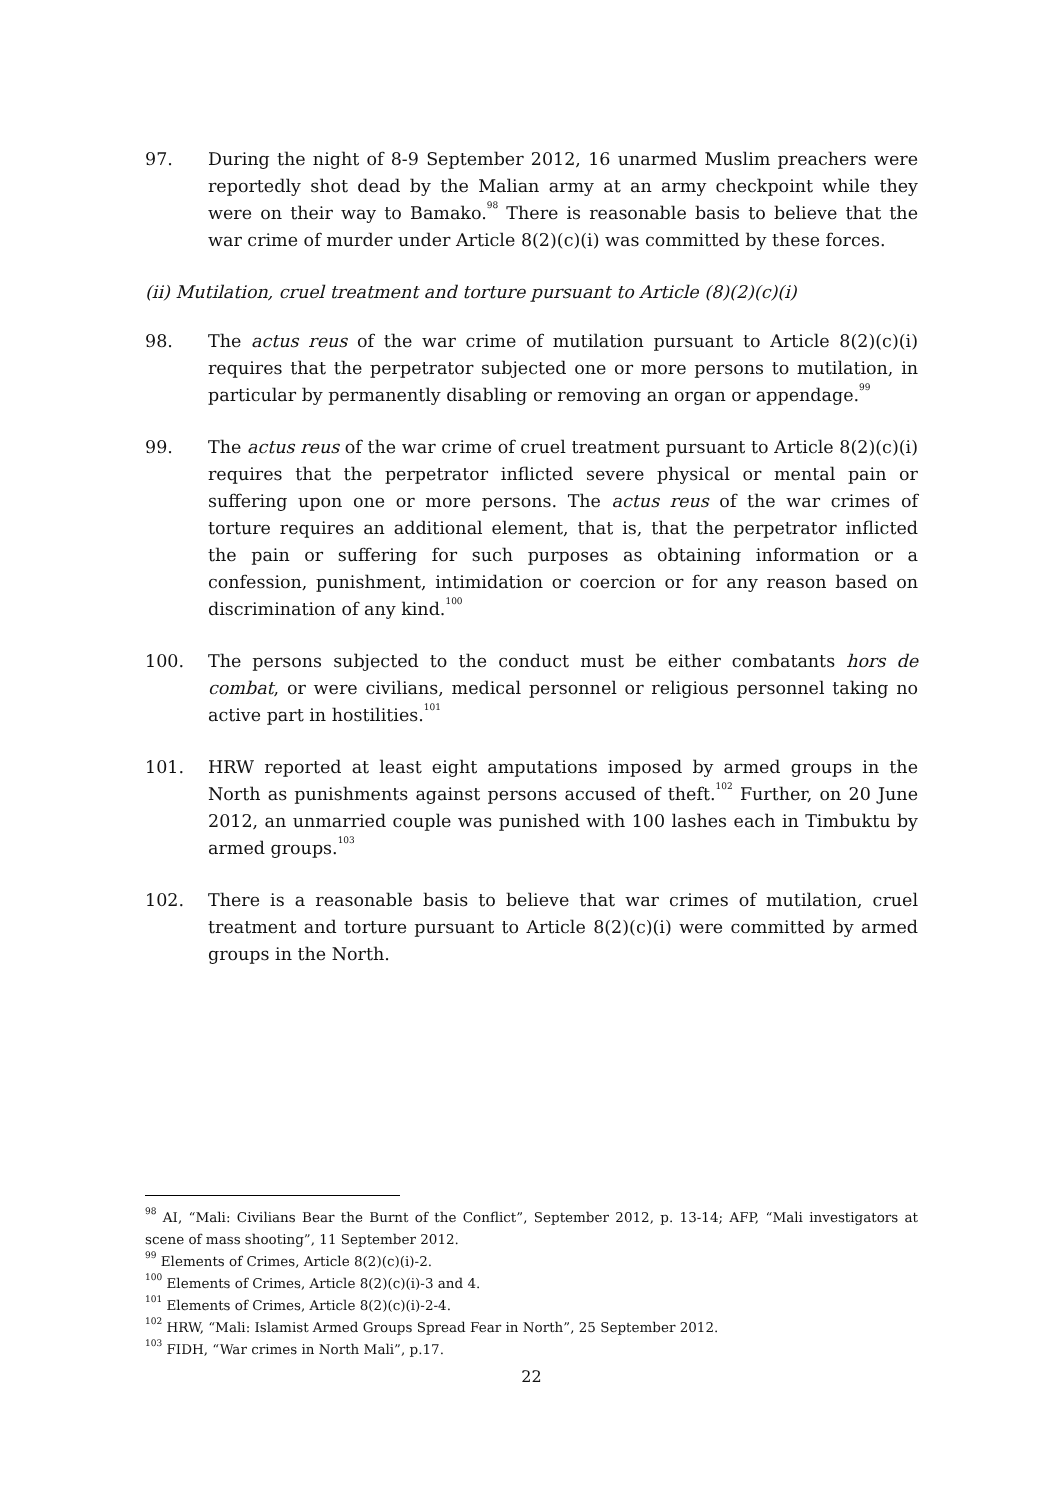97. During the night of 8-9 September 2012, 16 unarmed Muslim preachers were reportedly shot dead by the Malian army at an army checkpoint while they were on their way to Bamako.<sup>98</sup> There is reasonable basis to believe that the war crime of murder under Article 8(2)(c)(i) was committed by these forces.
(ii) Mutilation, cruel treatment and torture pursuant to Article (8)(2)(c)(i)
98. The actus reus of the war crime of mutilation pursuant to Article 8(2)(c)(i) requires that the perpetrator subjected one or more persons to mutilation, in particular by permanently disabling or removing an organ or appendage.<sup>99</sup>
99. The actus reus of the war crime of cruel treatment pursuant to Article 8(2)(c)(i) requires that the perpetrator inflicted severe physical or mental pain or suffering upon one or more persons. The actus reus of the war crimes of torture requires an additional element, that is, that the perpetrator inflicted the pain or suffering for such purposes as obtaining information or a confession, punishment, intimidation or coercion or for any reason based on discrimination of any kind.<sup>100</sup>
100. The persons subjected to the conduct must be either combatants hors de combat, or were civilians, medical personnel or religious personnel taking no active part in hostilities.<sup>101</sup>
101. HRW reported at least eight amputations imposed by armed groups in the North as punishments against persons accused of theft.<sup>102</sup> Further, on 20 June 2012, an unmarried couple was punished with 100 lashes each in Timbuktu by armed groups.<sup>103</sup>
102. There is a reasonable basis to believe that war crimes of mutilation, cruel treatment and torture pursuant to Article 8(2)(c)(i) were committed by armed groups in the North.
<sup>98</sup> AI, “Mali: Civilians Bear the Burnt of the Conflict”, September 2012, p. 13-14; AFP, “Mali investigators at scene of mass shooting”, 11 September 2012.
<sup>99</sup> Elements of Crimes, Article 8(2)(c)(i)-2.
<sup>100</sup> Elements of Crimes, Article 8(2)(c)(i)-3 and 4.
<sup>101</sup> Elements of Crimes, Article 8(2)(c)(i)-2-4.
<sup>102</sup> HRW, “Mali: Islamist Armed Groups Spread Fear in North”, 25 September 2012.
<sup>103</sup> FIDH, “War crimes in North Mali”, p.17.
22